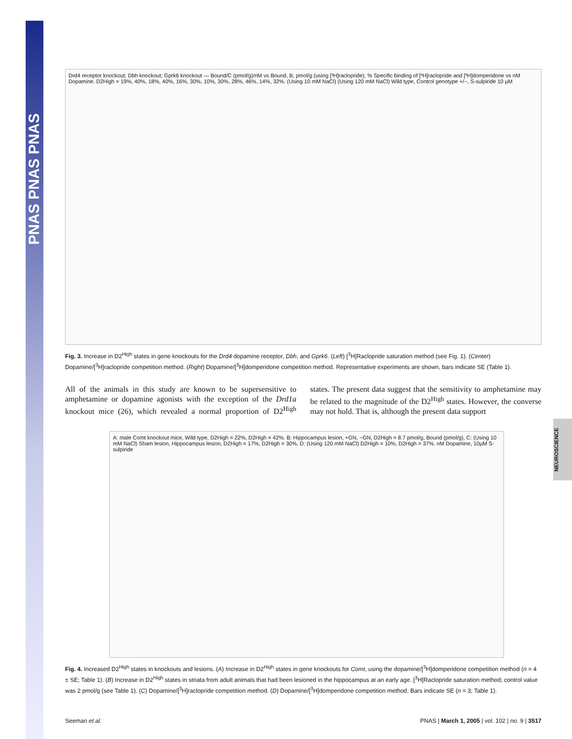PNAS PNAS PNAS
NEUROSCIENCE
Drd4 receptor knockout; Dbh knockout; Gprk6 knockout — Bound/C (pmol/g)/nM vs Bound, B, pmol/g (using [³H]raclopride); % Specific binding of [³H]raclopride and [³H]domperidone vs nM Dopamine. D2High = 19%, 40%, 18%, 40%, 16%, 30%, 10%, 30%, 28%, 46%, 14%, 32%. (Using 10 mM NaCl) (Using 120 mM NaCl) Wild type, Control genotype +/−, S-sulpiride 10 µM
Fig. 3. Increase in D2<sup>High</sup> states in gene knockouts for the Drd4 dopamine receptor, Dbh, and Gprk6. (Left) [<sup>3</sup>H]Raclopride saturation method (see Fig. 1). (Center) Dopamine/[<sup>3</sup>H]raclopride competition method. (Right) Dopamine/[<sup>3</sup>H]domperidone competition method. Representative experiments are shown, bars indicate SE (Table 1).
All of the animals in this study are known to be supersensitive to amphetamine or dopamine agonists with the exception of the Drd1a knockout mice (26), which revealed a normal proportion of D2<sup>High</sup> states. The present data suggest that the sensitivity to amphetamine may be related to the magnitude of the D2<sup>High</sup> states. However, the converse may not hold. That is, although the present data support
A: male Comt knockout mice, Wild type, D2High = 22%, D2High = 42%. B: Hippocampus lesion, +GN, −GN, D2High = 8.7 pmol/g, Bound (pmol/g). C: (Using 10 mM NaCl) Sham lesion, Hippocampus lesion, D2High = 17%, D2High = 30%. D: (Using 120 mM NaCl) D2High = 10%, D2High = 37%. nM Dopamine, 10µM S-sulpiride
Fig. 4. Increased D2<sup>High</sup> states in knockouts and lesions. (A) Increase in D2<sup>High</sup> states in gene knockouts for Comt, using the dopamine/[<sup>3</sup>H]domperidone competition method (n = 4 ± SE; Table 1). (B) Increase in D2<sup>High</sup> states in striata from adult animals that had been lesioned in the hippocampus at an early age. [<sup>3</sup>H]Raclopride saturation method; control value was 2 pmol/g (see Table 1). (C) Dopamine/[<sup>3</sup>H]raclopride competition method. (D) Dopamine/[<sup>3</sup>H]domperidone competition method. Bars indicate SE (n = 3; Table 1).
Seeman et al. PNAS | March 1, 2005 | vol. 102 | no. 9 | 3517